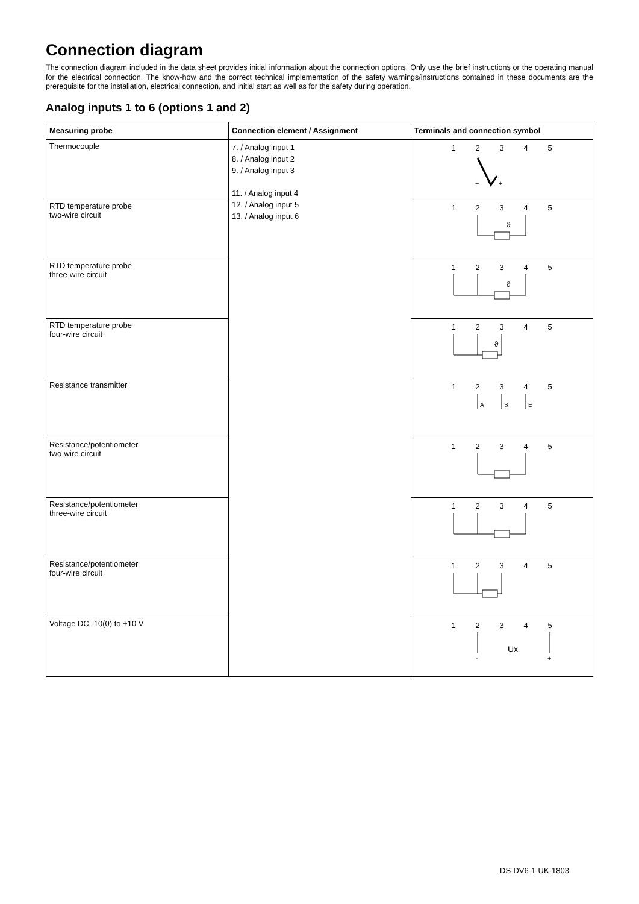Connection diagram
The connection diagram included in the data sheet provides initial information about the connection options. Only use the brief instructions or the operating manual for the electrical connection. The know-how and the correct technical implementation of the safety warnings/instructions contained in these documents are the prerequisite for the installation, electrical connection, and initial start as well as for the safety during operation.
Analog inputs 1 to 6 (options 1 and 2)
| Measuring probe | Connection element / Assignment | Terminals and connection symbol |
| --- | --- | --- |
| Thermocouple | 7. / Analog input 1 8. / Analog input 2 9. / Analog input 3 11. / Analog input 4 12. / Analog input 5 13. / Analog input 6 | 1 2 3 4 5 − + |
| RTD temperature probe two-wire circuit | | 1 2 3 4 5 ϑ |
| RTD temperature probe three-wire circuit | | 1 2 3 4 5 ϑ |
| RTD temperature probe four-wire circuit | | 1 2 3 4 5 ϑ |
| Resistance transmitter | | 1 2 3 4 5 A S E |
| Resistance/potentiometer two-wire circuit | | 1 2 3 4 5 |
| Resistance/potentiometer three-wire circuit | | 1 2 3 4 5 |
| Resistance/potentiometer four-wire circuit | | 1 2 3 4 5 |
| Voltage DC -10(0) to +10 V | | 1 2 3 4 5 Ux - + |
DS-DV6-1-UK-1803